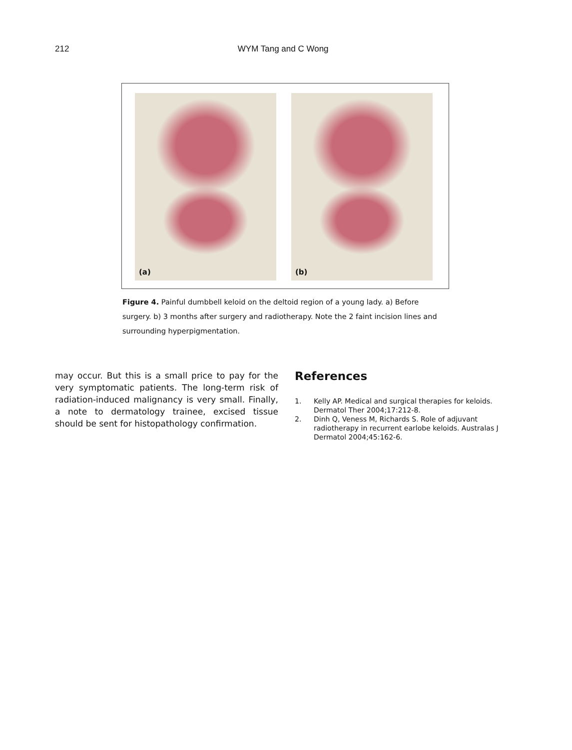212 WYM Tang and C Wong
(a)
(b)
Figure 4. Painful dumbbell keloid on the deltoid region of a young lady. a) Before surgery. b) 3 months after surgery and radiotherapy. Note the 2 faint incision lines and surrounding hyperpigmentation.
may occur. But this is a small price to pay for the very symptomatic patients. The long-term risk of radiation-induced malignancy is very small. Finally, a note to dermatology trainee, excised tissue should be sent for histopathology confirmation.
References
1. Kelly AP. Medical and surgical therapies for keloids. Dermatol Ther 2004;17:212-8.
2. Dinh Q, Veness M, Richards S. Role of adjuvant radiotherapy in recurrent earlobe keloids. Australas J Dermatol 2004;45:162-6.